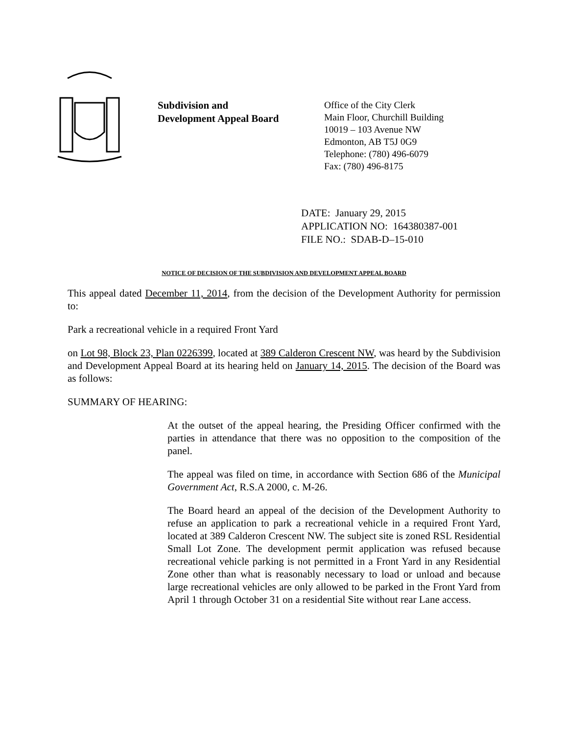Subdivision and
Development Appeal Board
Office of the City Clerk
Main Floor, Churchill Building
10019 – 103 Avenue NW
Edmonton, AB T5J 0G9
Telephone: (780) 496-6079
Fax: (780) 496-8175
DATE: January 29, 2015
APPLICATION NO: 164380387-001
FILE NO.: SDAB-D–15-010
NOTICE OF DECISION OF THE SUBDIVISION AND DEVELOPMENT APPEAL BOARD
This appeal dated December 11, 2014, from the decision of the Development Authority for permission to:
Park a recreational vehicle in a required Front Yard
on Lot 98, Block 23, Plan 0226399, located at 389 Calderon Crescent NW, was heard by the Subdivision and Development Appeal Board at its hearing held on January 14, 2015. The decision of the Board was as follows:
SUMMARY OF HEARING:
At the outset of the appeal hearing, the Presiding Officer confirmed with the parties in attendance that there was no opposition to the composition of the panel.
The appeal was filed on time, in accordance with Section 686 of the Municipal Government Act, R.S.A 2000, c. M-26.
The Board heard an appeal of the decision of the Development Authority to refuse an application to park a recreational vehicle in a required Front Yard, located at 389 Calderon Crescent NW. The subject site is zoned RSL Residential Small Lot Zone. The development permit application was refused because recreational vehicle parking is not permitted in a Front Yard in any Residential Zone other than what is reasonably necessary to load or unload and because large recreational vehicles are only allowed to be parked in the Front Yard from April 1 through October 31 on a residential Site without rear Lane access.